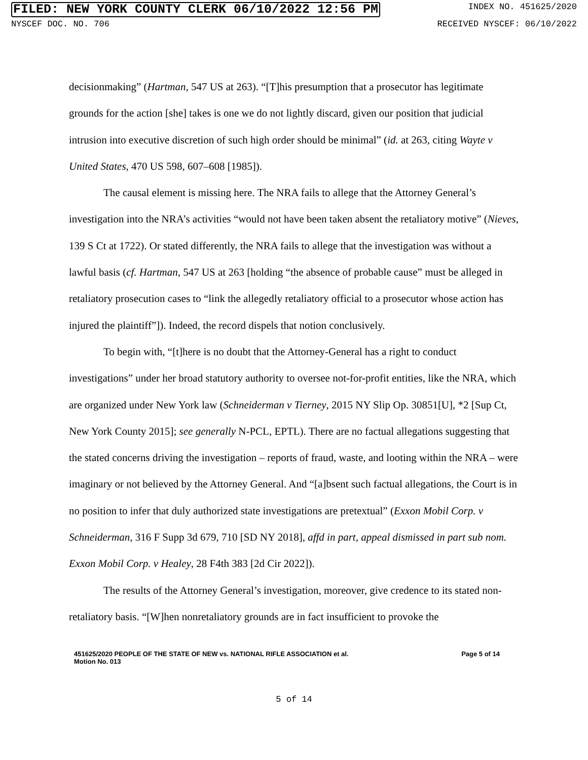FILED: NEW YORK COUNTY CLERK 06/10/2022 12:56 PM INDEX NO. 451625/2020
NYSCEF DOC. NO. 706 RECEIVED NYSCEF: 06/10/2022
decisionmaking” (Hartman, 547 US at 263). “[T]his presumption that a prosecutor has legitimate grounds for the action [she] takes is one we do not lightly discard, given our position that judicial intrusion into executive discretion of such high order should be minimal” (id. at 263, citing Wayte v United States, 470 US 598, 607–608 [1985]).
The causal element is missing here. The NRA fails to allege that the Attorney General’s investigation into the NRA’s activities “would not have been taken absent the retaliatory motive” (Nieves, 139 S Ct at 1722). Or stated differently, the NRA fails to allege that the investigation was without a lawful basis (cf. Hartman, 547 US at 263 [holding “the absence of probable cause” must be alleged in retaliatory prosecution cases to “link the allegedly retaliatory official to a prosecutor whose action has injured the plaintiff”]). Indeed, the record dispels that notion conclusively.
To begin with, “[t]here is no doubt that the Attorney-General has a right to conduct investigations” under her broad statutory authority to oversee not-for-profit entities, like the NRA, which are organized under New York law (Schneiderman v Tierney, 2015 NY Slip Op. 30851[U], *2 [Sup Ct, New York County 2015]; see generally N-PCL, EPTL). There are no factual allegations suggesting that the stated concerns driving the investigation – reports of fraud, waste, and looting within the NRA – were imaginary or not believed by the Attorney General. And “[a]bsent such factual allegations, the Court is in no position to infer that duly authorized state investigations are pretextual” (Exxon Mobil Corp. v Schneiderman, 316 F Supp 3d 679, 710 [SD NY 2018], affd in part, appeal dismissed in part sub nom. Exxon Mobil Corp. v Healey, 28 F4th 383 [2d Cir 2022]).
The results of the Attorney General’s investigation, moreover, give credence to its stated non-retaliatory basis. “[W]hen nonretaliatory grounds are in fact insufficient to provoke the
451625/2020 PEOPLE OF THE STATE OF NEW vs. NATIONAL RIFLE ASSOCIATION et al.
Motion No. 013 Page 5 of 14
5 of 14